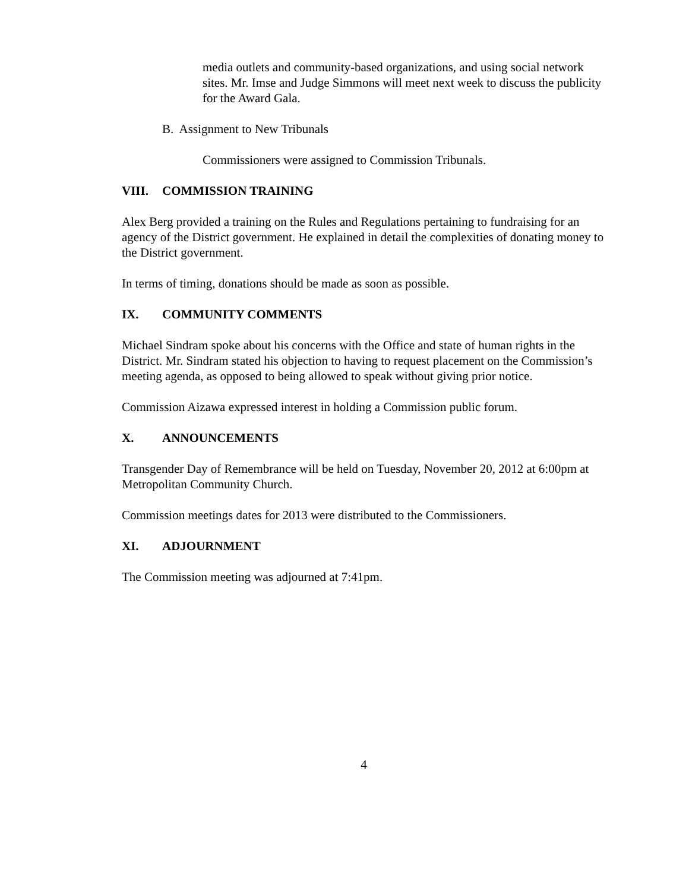media outlets and community-based organizations, and using social network sites. Mr. Imse and Judge Simmons will meet next week to discuss the publicity for the Award Gala.
B. Assignment to New Tribunals
Commissioners were assigned to Commission Tribunals.
VIII. COMMISSION TRAINING
Alex Berg provided a training on the Rules and Regulations pertaining to fundraising for an agency of the District government. He explained in detail the complexities of donating money to the District government.
In terms of timing, donations should be made as soon as possible.
IX. COMMUNITY COMMENTS
Michael Sindram spoke about his concerns with the Office and state of human rights in the District. Mr. Sindram stated his objection to having to request placement on the Commission’s meeting agenda, as opposed to being allowed to speak without giving prior notice.
Commission Aizawa expressed interest in holding a Commission public forum.
X. ANNOUNCEMENTS
Transgender Day of Remembrance will be held on Tuesday, November 20, 2012 at 6:00pm at Metropolitan Community Church.
Commission meetings dates for 2013 were distributed to the Commissioners.
XI. ADJOURNMENT
The Commission meeting was adjourned at 7:41pm.
4